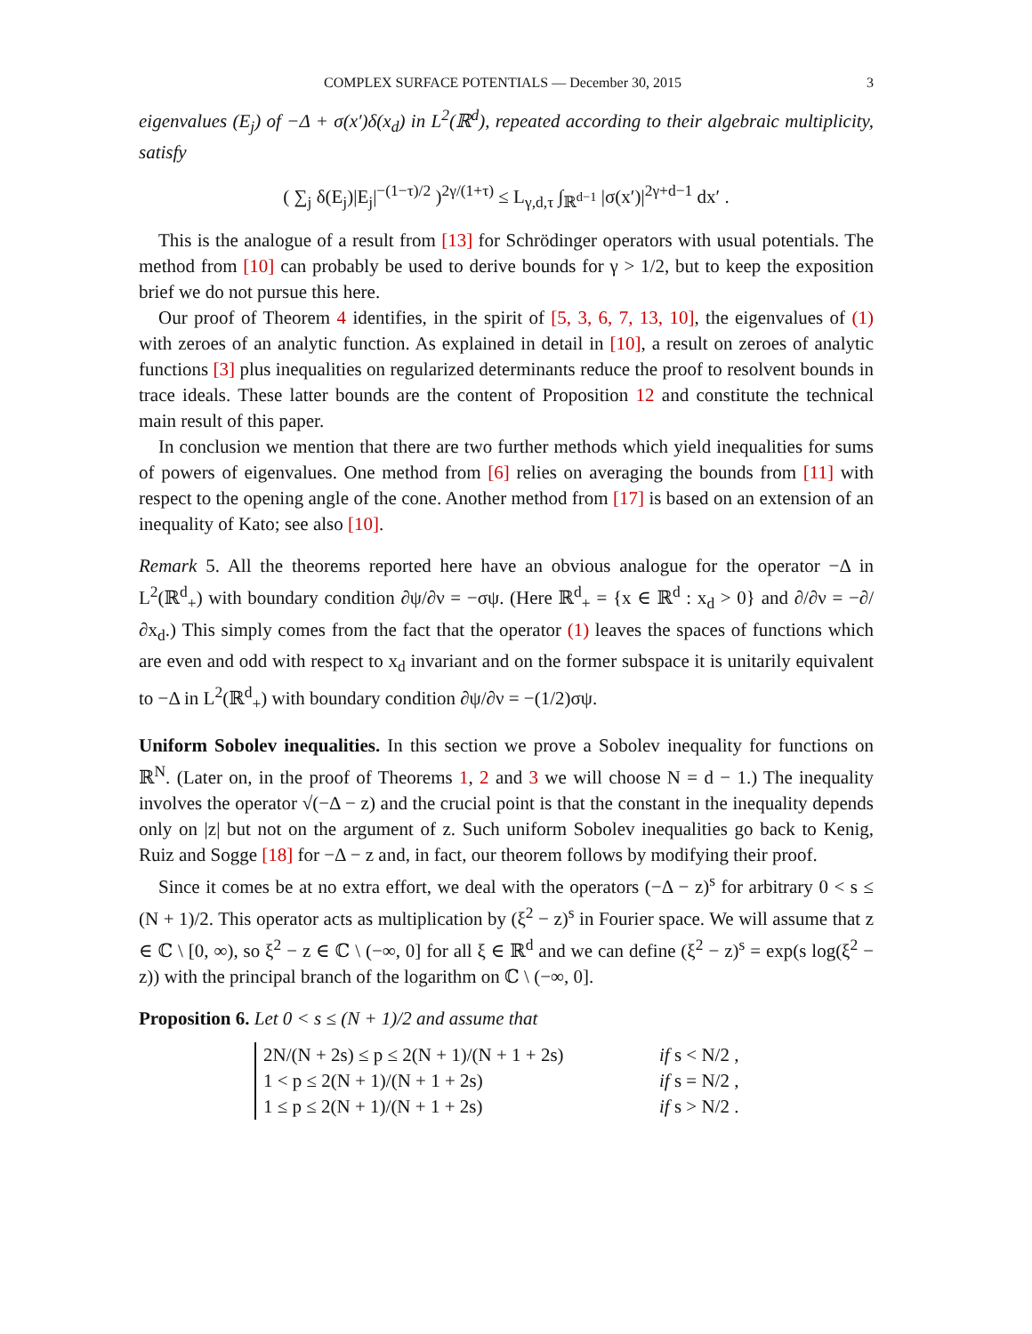COMPLEX SURFACE POTENTIALS — December 30, 2015 3
eigenvalues (E<sub>j</sub>) of −Δ + σ(x′)δ(x<sub>d</sub>) in L<sup>2</sup>(ℝ<sup>d</sup>), repeated according to their algebraic multiplicity, satisfy
( ∑<sub>j</sub> δ(E<sub>j</sub>)|E<sub>j</sub>|<sup>−(1−τ)/2</sup> )<sup>2γ/(1+τ)</sup> ≤ L<sub>γ,d,τ</sub> ∫<sub>ℝ<sup>d−1</sup></sub> |σ(x′)|<sup>2γ+d−1</sup> dx′ .
This is the analogue of a result from [13] for Schrödinger operators with usual potentials. The method from [10] can probably be used to derive bounds for γ > 1/2, but to keep the exposition brief we do not pursue this here.
Our proof of Theorem 4 identifies, in the spirit of [5, 3, 6, 7, 13, 10], the eigenvalues of (1) with zeroes of an analytic function. As explained in detail in [10], a result on zeroes of analytic functions [3] plus inequalities on regularized determinants reduce the proof to resolvent bounds in trace ideals. These latter bounds are the content of Proposition 12 and constitute the technical main result of this paper.
In conclusion we mention that there are two further methods which yield inequalities for sums of powers of eigenvalues. One method from [6] relies on averaging the bounds from [11] with respect to the opening angle of the cone. Another method from [17] is based on an extension of an inequality of Kato; see also [10].
Remark 5. All the theorems reported here have an obvious analogue for the operator −Δ in L<sup>2</sup>(ℝ<sup>d</sup><sub>+</sub>) with boundary condition ∂ψ/∂ν = −σψ. (Here ℝ<sup>d</sup><sub>+</sub> = {x ∈ ℝ<sup>d</sup> : x<sub>d</sub> > 0} and ∂/∂ν = −∂/∂x<sub>d</sub>.) This simply comes from the fact that the operator (1) leaves the spaces of functions which are even and odd with respect to x<sub>d</sub> invariant and on the former subspace it is unitarily equivalent to −Δ in L<sup>2</sup>(ℝ<sup>d</sup><sub>+</sub>) with boundary condition ∂ψ/∂ν = −(1/2)σψ.
Uniform Sobolev inequalities. In this section we prove a Sobolev inequality for functions on ℝ<sup>N</sup>. (Later on, in the proof of Theorems 1, 2 and 3 we will choose N = d − 1.) The inequality involves the operator √(−Δ − z) and the crucial point is that the constant in the inequality depends only on |z| but not on the argument of z. Such uniform Sobolev inequalities go back to Kenig, Ruiz and Sogge [18] for −Δ − z and, in fact, our theorem follows by modifying their proof.
Since it comes be at no extra effort, we deal with the operators (−Δ − z)<sup>s</sup> for arbitrary 0 < s ≤ (N + 1)/2. This operator acts as multiplication by (ξ<sup>2</sup> − z)<sup>s</sup> in Fourier space. We will assume that z ∈ ℂ \ [0, ∞), so ξ<sup>2</sup> − z ∈ ℂ \ (−∞, 0] for all ξ ∈ ℝ<sup>d</sup> and we can define (ξ<sup>2</sup> − z)<sup>s</sup> = exp(s log(ξ<sup>2</sup> − z)) with the principal branch of the logarithm on ℂ \ (−∞, 0].
Proposition 6. Let 0 < s ≤ (N + 1)/2 and assume that
2N/(N + 2s) ≤ p ≤ 2(N + 1)/(N + 1 + 2s) if s < N/2 ,
1 < p ≤ 2(N + 1)/(N + 1 + 2s) if s = N/2 ,
1 ≤ p ≤ 2(N + 1)/(N + 1 + 2s) if s > N/2 .